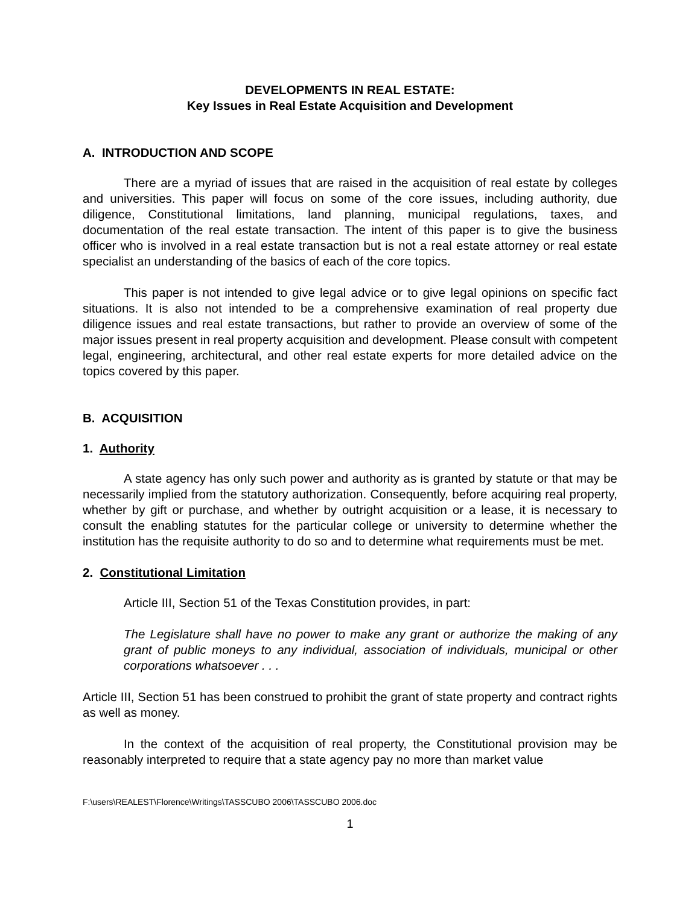DEVELOPMENTS IN REAL ESTATE:
Key Issues in Real Estate Acquisition and Development
A. INTRODUCTION AND SCOPE
There are a myriad of issues that are raised in the acquisition of real estate by colleges and universities. This paper will focus on some of the core issues, including authority, due diligence, Constitutional limitations, land planning, municipal regulations, taxes, and documentation of the real estate transaction. The intent of this paper is to give the business officer who is involved in a real estate transaction but is not a real estate attorney or real estate specialist an understanding of the basics of each of the core topics.
This paper is not intended to give legal advice or to give legal opinions on specific fact situations. It is also not intended to be a comprehensive examination of real property due diligence issues and real estate transactions, but rather to provide an overview of some of the major issues present in real property acquisition and development. Please consult with competent legal, engineering, architectural, and other real estate experts for more detailed advice on the topics covered by this paper.
B. ACQUISITION
1. Authority
A state agency has only such power and authority as is granted by statute or that may be necessarily implied from the statutory authorization. Consequently, before acquiring real property, whether by gift or purchase, and whether by outright acquisition or a lease, it is necessary to consult the enabling statutes for the particular college or university to determine whether the institution has the requisite authority to do so and to determine what requirements must be met.
2. Constitutional Limitation
Article III, Section 51 of the Texas Constitution provides, in part:
The Legislature shall have no power to make any grant or authorize the making of any grant of public moneys to any individual, association of individuals, municipal or other corporations whatsoever . . .
Article III, Section 51 has been construed to prohibit the grant of state property and contract rights as well as money.
In the context of the acquisition of real property, the Constitutional provision may be reasonably interpreted to require that a state agency pay no more than market value
F:\users\REALEST\Florence\Writings\TASSCUBO 2006\TASSCUBO 2006.doc
1